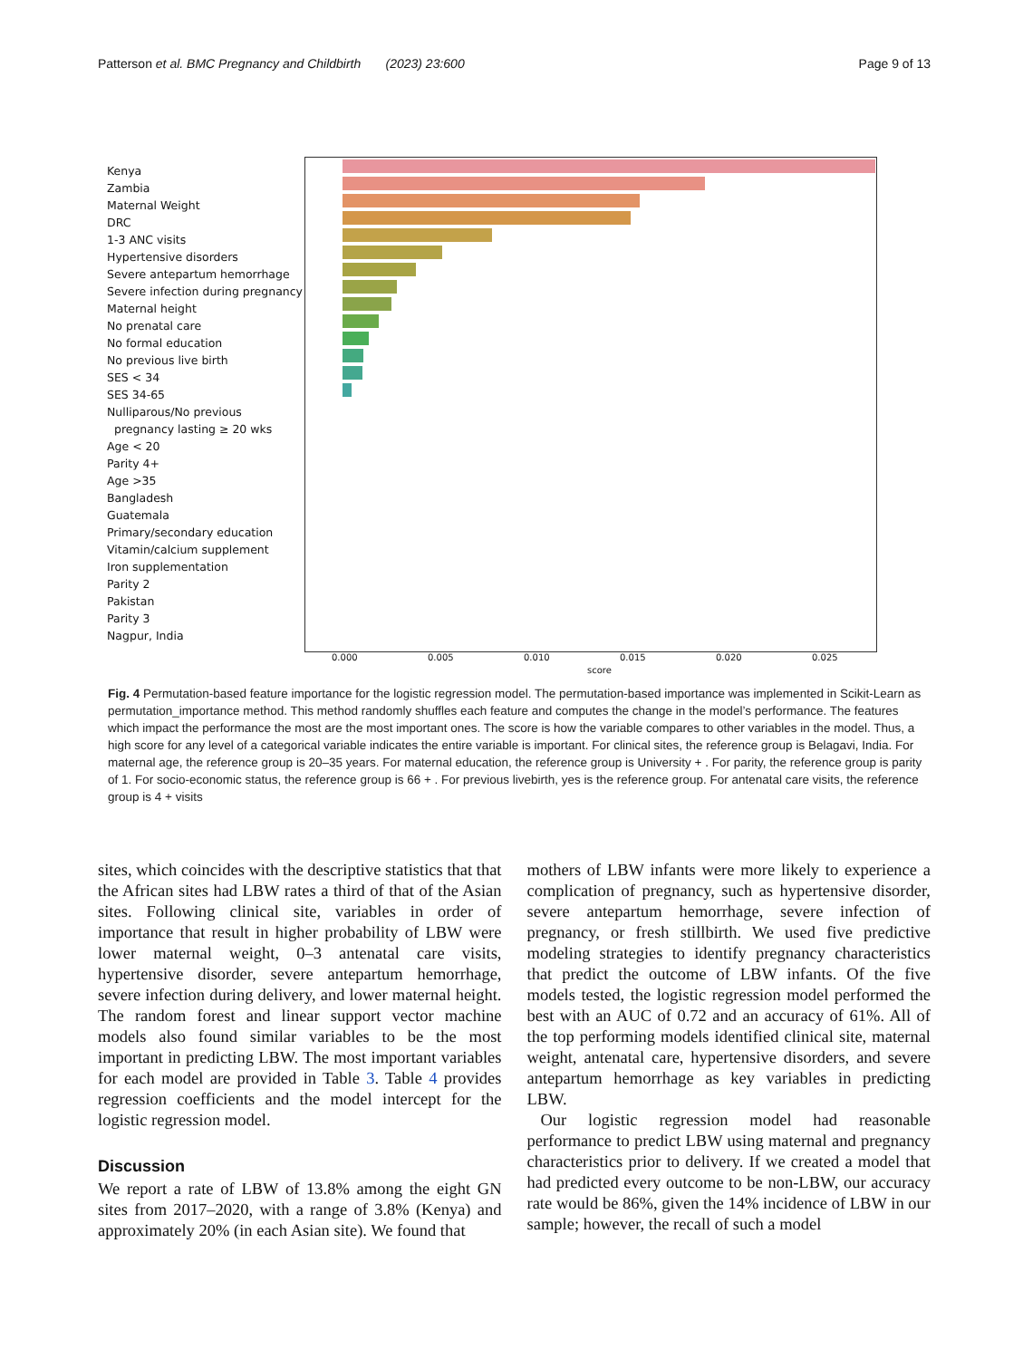Patterson et al. BMC Pregnancy and Childbirth (2023) 23:600 Page 9 of 13
Kenya
Zambia
Maternal Weight
DRC
1-3 ANC visits
Hypertensive disorders
Severe antepartum hemorrhage
Severe infection during pregnancy
Maternal height
No prenatal care
No formal education
No previous live birth
SES < 34
SES 34-65
Nulliparous/No previous
pregnancy lasting ≥ 20 wks
Age < 20
Parity 4+
Age >35
Bangladesh
Guatemala
Primary/secondary education
Vitamin/calcium supplement
Iron supplementation
Parity 2
Pakistan
Parity 3
Nagpur, India
0.000 0.005 0.010 0.015 0.020 0.025
score
Fig. 4 Permutation-based feature importance for the logistic regression model. The permutation-based importance was implemented in Scikit-Learn as permutation_importance method. This method randomly shuffles each feature and computes the change in the model’s performance. The features which impact the performance the most are the most important ones. The score is how the variable compares to other variables in the model. Thus, a high score for any level of a categorical variable indicates the entire variable is important. For clinical sites, the reference group is Belagavi, India. For maternal age, the reference group is 20–35 years. For maternal education, the reference group is University + . For parity, the reference group is parity of 1. For socio-economic status, the reference group is 66 + . For previous livebirth, yes is the reference group. For antenatal care visits, the reference group is 4 + visits
sites, which coincides with the descriptive statistics that that the African sites had LBW rates a third of that of the Asian sites. Following clinical site, variables in order of importance that result in higher probability of LBW were lower maternal weight, 0–3 antenatal care visits, hypertensive disorder, severe antepartum hemorrhage, severe infection during delivery, and lower maternal height. The random forest and linear support vector machine models also found similar variables to be the most important in predicting LBW. The most important variables for each model are provided in Table 3. Table 4 provides regression coefficients and the model intercept for the logistic regression model.
Discussion
We report a rate of LBW of 13.8% among the eight GN sites from 2017–2020, with a range of 3.8% (Kenya) and approximately 20% (in each Asian site). We found that
mothers of LBW infants were more likely to experience a complication of pregnancy, such as hypertensive disorder, severe antepartum hemorrhage, severe infection of pregnancy, or fresh stillbirth. We used five predictive modeling strategies to identify pregnancy characteristics that predict the outcome of LBW infants. Of the five models tested, the logistic regression model performed the best with an AUC of 0.72 and an accuracy of 61%. All of the top performing models identified clinical site, maternal weight, antenatal care, hypertensive disorders, and severe antepartum hemorrhage as key variables in predicting LBW.
Our logistic regression model had reasonable performance to predict LBW using maternal and pregnancy characteristics prior to delivery. If we created a model that had predicted every outcome to be non-LBW, our accuracy rate would be 86%, given the 14% incidence of LBW in our sample; however, the recall of such a model